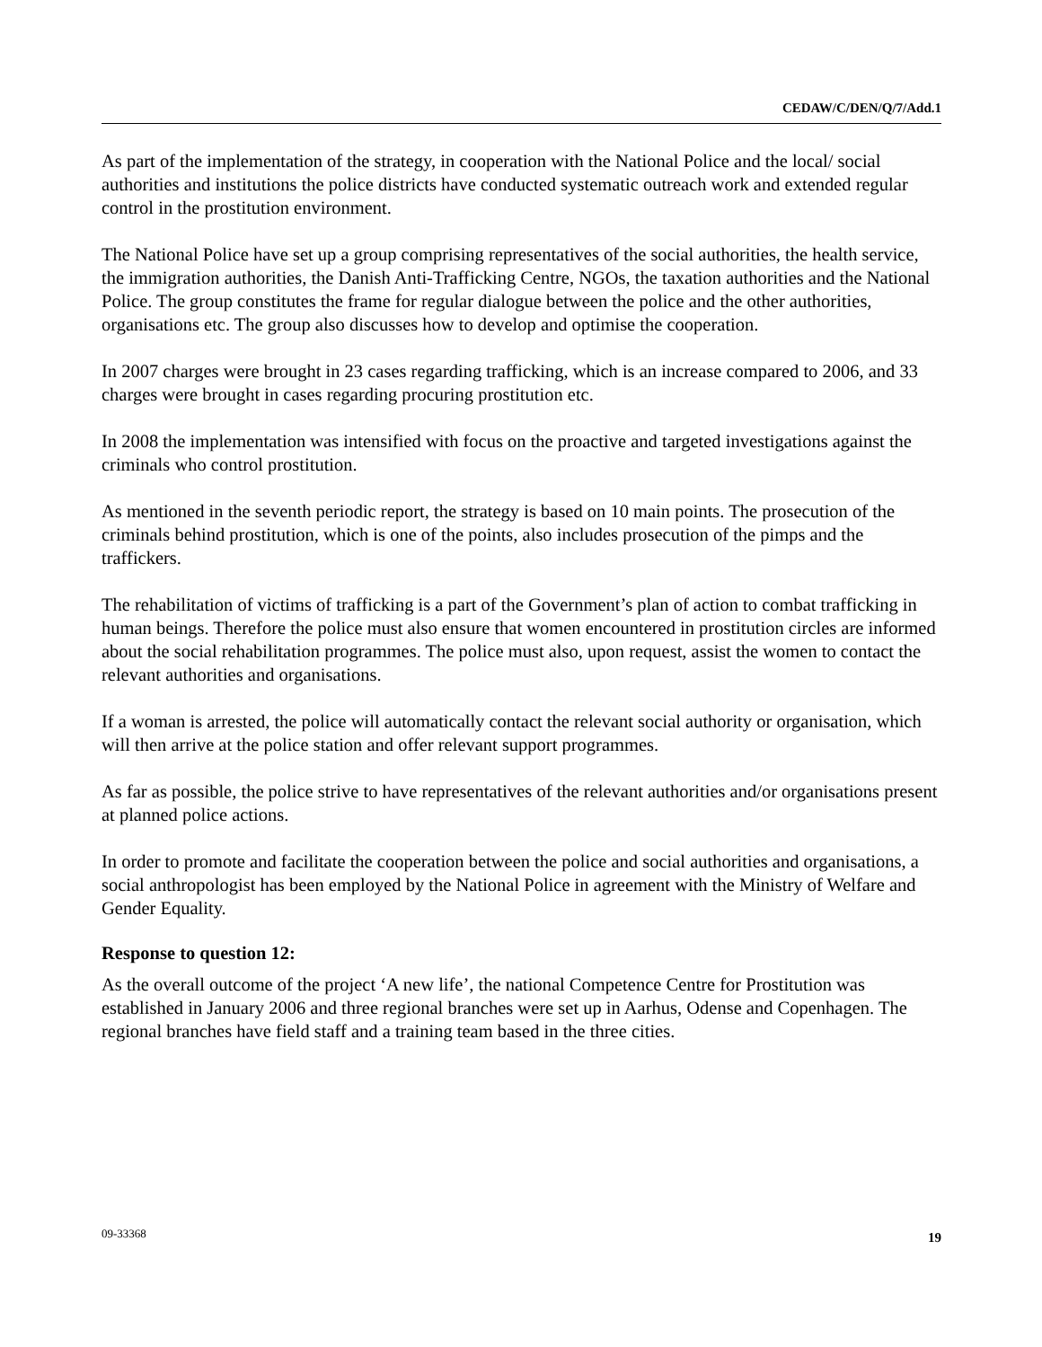CEDAW/C/DEN/Q/7/Add.1
As part of the implementation of the strategy, in cooperation with the National Police and the local/ social authorities and institutions the police districts have conducted systematic outreach work and extended regular control in the prostitution environment.
The National Police have set up a group comprising representatives of the social authorities, the health service, the immigration authorities, the Danish Anti-Trafficking Centre, NGOs, the taxation authorities and the National Police. The group constitutes the frame for regular dialogue between the police and the other authorities, organisations etc. The group also discusses how to develop and optimise the cooperation.
In 2007 charges were brought in 23 cases regarding trafficking, which is an increase compared to 2006, and 33 charges were brought in cases regarding procuring prostitution etc.
In 2008 the implementation was intensified with focus on the proactive and targeted investigations against the criminals who control prostitution.
As mentioned in the seventh periodic report, the strategy is based on 10 main points. The prosecution of the criminals behind prostitution, which is one of the points, also includes prosecution of the pimps and the traffickers.
The rehabilitation of victims of trafficking is a part of the Government’s plan of action to combat trafficking in human beings. Therefore the police must also ensure that women encountered in prostitution circles are informed about the social rehabilitation programmes. The police must also, upon request, assist the women to contact the relevant authorities and organisations.
If a woman is arrested, the police will automatically contact the relevant social authority or organisation, which will then arrive at the police station and offer relevant support programmes.
As far as possible, the police strive to have representatives of the relevant authorities and/or organisations present at planned police actions.
In order to promote and facilitate the cooperation between the police and social authorities and organisations, a social anthropologist has been employed by the National Police in agreement with the Ministry of Welfare and Gender Equality.
Response to question 12:
As the overall outcome of the project ‘A new life’, the national Competence Centre for Prostitution was established in January 2006 and three regional branches were set up in Aarhus, Odense and Copenhagen. The regional branches have field staff and a training team based in the three cities.
09-33368 19